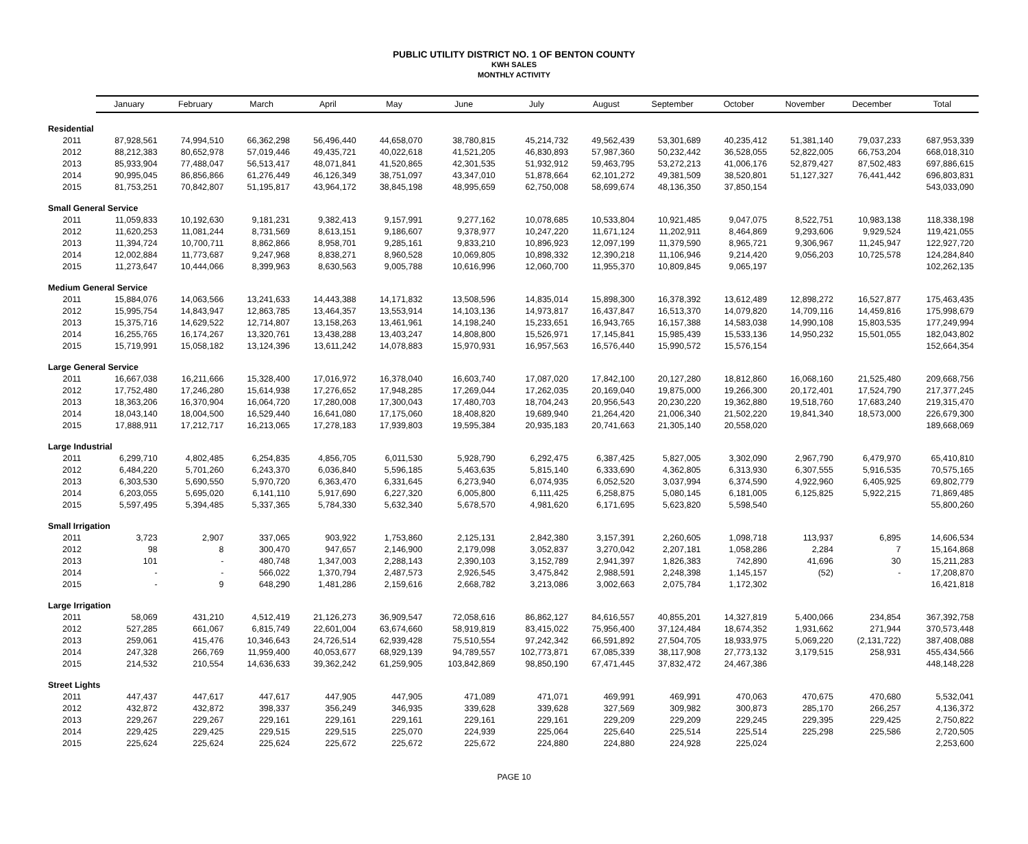PUBLIC UTILITY DISTRICT NO. 1 OF BENTON COUNTY
KWH SALES
MONTHLY ACTIVITY
| | January | February | March | April | May | June | July | August | September | October | November | December | Total |
| --- | --- | --- | --- | --- | --- | --- | --- | --- | --- | --- | --- | --- | --- |
| Residential | | | | | | | | | | | | | |
| 2011 | 87,928,561 | 74,994,510 | 66,362,298 | 56,496,440 | 44,658,070 | 38,780,815 | 45,214,732 | 49,562,439 | 53,301,689 | 40,235,412 | 51,381,140 | 79,037,233 | 687,953,339 |
| 2012 | 88,212,383 | 80,652,978 | 57,019,446 | 49,435,721 | 40,022,618 | 41,521,205 | 46,830,893 | 57,987,360 | 50,232,442 | 36,528,055 | 52,822,005 | 66,753,204 | 668,018,310 |
| 2013 | 85,933,904 | 77,488,047 | 56,513,417 | 48,071,841 | 41,520,865 | 42,301,535 | 51,932,912 | 59,463,795 | 53,272,213 | 41,006,176 | 52,879,427 | 87,502,483 | 697,886,615 |
| 2014 | 90,995,045 | 86,856,866 | 61,276,449 | 46,126,349 | 38,751,097 | 43,347,010 | 51,878,664 | 62,101,272 | 49,381,509 | 38,520,801 | 51,127,327 | 76,441,442 | 696,803,831 |
| 2015 | 81,753,251 | 70,842,807 | 51,195,817 | 43,964,172 | 38,845,198 | 48,995,659 | 62,750,008 | 58,699,674 | 48,136,350 | 37,850,154 | | | 543,033,090 |
| Small General Service | | | | | | | | | | | | | |
| 2011 | 11,059,833 | 10,192,630 | 9,181,231 | 9,382,413 | 9,157,991 | 9,277,162 | 10,078,685 | 10,533,804 | 10,921,485 | 9,047,075 | 8,522,751 | 10,983,138 | 118,338,198 |
| 2012 | 11,620,253 | 11,081,244 | 8,731,569 | 8,613,151 | 9,186,607 | 9,378,977 | 10,247,220 | 11,671,124 | 11,202,911 | 8,464,869 | 9,293,606 | 9,929,524 | 119,421,055 |
| 2013 | 11,394,724 | 10,700,711 | 8,862,866 | 8,958,701 | 9,285,161 | 9,833,210 | 10,896,923 | 12,097,199 | 11,379,590 | 8,965,721 | 9,306,967 | 11,245,947 | 122,927,720 |
| 2014 | 12,002,884 | 11,773,687 | 9,247,968 | 8,838,271 | 8,960,528 | 10,069,805 | 10,898,332 | 12,390,218 | 11,106,946 | 9,214,420 | 9,056,203 | 10,725,578 | 124,284,840 |
| 2015 | 11,273,647 | 10,444,066 | 8,399,963 | 8,630,563 | 9,005,788 | 10,616,996 | 12,060,700 | 11,955,370 | 10,809,845 | 9,065,197 | | | 102,262,135 |
| Medium General Service | | | | | | | | | | | | | |
| 2011 | 15,884,076 | 14,063,566 | 13,241,633 | 14,443,388 | 14,171,832 | 13,508,596 | 14,835,014 | 15,898,300 | 16,378,392 | 13,612,489 | 12,898,272 | 16,527,877 | 175,463,435 |
| 2012 | 15,995,754 | 14,843,947 | 12,863,785 | 13,464,357 | 13,553,914 | 14,103,136 | 14,973,817 | 16,437,847 | 16,513,370 | 14,079,820 | 14,709,116 | 14,459,816 | 175,998,679 |
| 2013 | 15,375,716 | 14,629,522 | 12,714,807 | 13,158,263 | 13,461,961 | 14,198,240 | 15,233,651 | 16,943,765 | 16,157,388 | 14,583,038 | 14,990,108 | 15,803,535 | 177,249,994 |
| 2014 | 16,255,765 | 16,174,267 | 13,320,761 | 13,438,288 | 13,403,247 | 14,808,800 | 15,526,971 | 17,145,841 | 15,985,439 | 15,533,136 | 14,950,232 | 15,501,055 | 182,043,802 |
| 2015 | 15,719,991 | 15,058,182 | 13,124,396 | 13,611,242 | 14,078,883 | 15,970,931 | 16,957,563 | 16,576,440 | 15,990,572 | 15,576,154 | | | 152,664,354 |
| Large General Service | | | | | | | | | | | | | |
| 2011 | 16,667,038 | 16,211,666 | 15,328,400 | 17,016,972 | 16,378,040 | 16,603,740 | 17,087,020 | 17,842,100 | 20,127,280 | 18,812,860 | 16,068,160 | 21,525,480 | 209,668,756 |
| 2012 | 17,752,480 | 17,246,280 | 15,614,938 | 17,276,652 | 17,948,285 | 17,269,044 | 17,262,035 | 20,169,040 | 19,875,000 | 19,266,300 | 20,172,401 | 17,524,790 | 217,377,245 |
| 2013 | 18,363,206 | 16,370,904 | 16,064,720 | 17,280,008 | 17,300,043 | 17,480,703 | 18,704,243 | 20,956,543 | 20,230,220 | 19,362,880 | 19,518,760 | 17,683,240 | 219,315,470 |
| 2014 | 18,043,140 | 18,004,500 | 16,529,440 | 16,641,080 | 17,175,060 | 18,408,820 | 19,689,940 | 21,264,420 | 21,006,340 | 21,502,220 | 19,841,340 | 18,573,000 | 226,679,300 |
| 2015 | 17,888,911 | 17,212,717 | 16,213,065 | 17,278,183 | 17,939,803 | 19,595,384 | 20,935,183 | 20,741,663 | 21,305,140 | 20,558,020 | | | 189,668,069 |
| Large Industrial | | | | | | | | | | | | | |
| 2011 | 6,299,710 | 4,802,485 | 6,254,835 | 4,856,705 | 6,011,530 | 5,928,790 | 6,292,475 | 6,387,425 | 5,827,005 | 3,302,090 | 2,967,790 | 6,479,970 | 65,410,810 |
| 2012 | 6,484,220 | 5,701,260 | 6,243,370 | 6,036,840 | 5,596,185 | 5,463,635 | 5,815,140 | 6,333,690 | 4,362,805 | 6,313,930 | 6,307,555 | 5,916,535 | 70,575,165 |
| 2013 | 6,303,530 | 5,690,550 | 5,970,720 | 6,363,470 | 6,331,645 | 6,273,940 | 6,074,935 | 6,052,520 | 3,037,994 | 6,374,590 | 4,922,960 | 6,405,925 | 69,802,779 |
| 2014 | 6,203,055 | 5,695,020 | 6,141,110 | 5,917,690 | 6,227,320 | 6,005,800 | 6,111,425 | 6,258,875 | 5,080,145 | 6,181,005 | 6,125,825 | 5,922,215 | 71,869,485 |
| 2015 | 5,597,495 | 5,394,485 | 5,337,365 | 5,784,330 | 5,632,340 | 5,678,570 | 4,981,620 | 6,171,695 | 5,623,820 | 5,598,540 | | | 55,800,260 |
| Small Irrigation | | | | | | | | | | | | | |
| 2011 | 3,723 | 2,907 | 337,065 | 903,922 | 1,753,860 | 2,125,131 | 2,842,380 | 3,157,391 | 2,260,605 | 1,098,718 | 113,937 | 6,895 | 14,606,534 |
| 2012 | 98 | 8 | 300,470 | 947,657 | 2,146,900 | 2,179,098 | 3,052,837 | 3,270,042 | 2,207,181 | 1,058,286 | 2,284 | 7 | 15,164,868 |
| 2013 | 101 | - | 480,748 | 1,347,003 | 2,288,143 | 2,390,103 | 3,152,789 | 2,941,397 | 1,826,383 | 742,890 | 41,696 | 30 | 15,211,283 |
| 2014 | - | - | 566,022 | 1,370,794 | 2,487,573 | 2,926,545 | 3,475,842 | 2,988,591 | 2,248,398 | 1,145,157 | (52) | - | 17,208,870 |
| 2015 | - | 9 | 648,290 | 1,481,286 | 2,159,616 | 2,668,782 | 3,213,086 | 3,002,663 | 2,075,784 | 1,172,302 | | | 16,421,818 |
| Large Irrigation | | | | | | | | | | | | | |
| 2011 | 58,069 | 431,210 | 4,512,419 | 21,126,273 | 36,909,547 | 72,058,616 | 86,862,127 | 84,616,557 | 40,855,201 | 14,327,819 | 5,400,066 | 234,854 | 367,392,758 |
| 2012 | 527,285 | 661,067 | 6,815,749 | 22,601,004 | 63,674,660 | 58,919,819 | 83,415,022 | 75,956,400 | 37,124,484 | 18,674,352 | 1,931,662 | 271,944 | 370,573,448 |
| 2013 | 259,061 | 415,476 | 10,346,643 | 24,726,514 | 62,939,428 | 75,510,554 | 97,242,342 | 66,591,892 | 27,504,705 | 18,933,975 | 5,069,220 | (2,131,722) | 387,408,088 |
| 2014 | 247,328 | 266,769 | 11,959,400 | 40,053,677 | 68,929,139 | 94,789,557 | 102,773,871 | 67,085,339 | 38,117,908 | 27,773,132 | 3,179,515 | 258,931 | 455,434,566 |
| 2015 | 214,532 | 210,554 | 14,636,633 | 39,362,242 | 61,259,905 | 103,842,869 | 98,850,190 | 67,471,445 | 37,832,472 | 24,467,386 | | | 448,148,228 |
| Street Lights | | | | | | | | | | | | | |
| 2011 | 447,437 | 447,617 | 447,617 | 447,905 | 447,905 | 471,089 | 471,071 | 469,991 | 469,991 | 470,063 | 470,675 | 470,680 | 5,532,041 |
| 2012 | 432,872 | 432,872 | 398,337 | 356,249 | 346,935 | 339,628 | 339,628 | 327,569 | 309,982 | 300,873 | 285,170 | 266,257 | 4,136,372 |
| 2013 | 229,267 | 229,267 | 229,161 | 229,161 | 229,161 | 229,161 | 229,161 | 229,209 | 229,209 | 229,245 | 229,395 | 229,425 | 2,750,822 |
| 2014 | 229,425 | 229,425 | 229,515 | 229,515 | 225,070 | 224,939 | 225,064 | 225,640 | 225,514 | 225,514 | 225,298 | 225,586 | 2,720,505 |
| 2015 | 225,624 | 225,624 | 225,624 | 225,672 | 225,672 | 225,672 | 224,880 | 224,880 | 224,928 | 225,024 | | | 2,253,600 |
PAGE 10